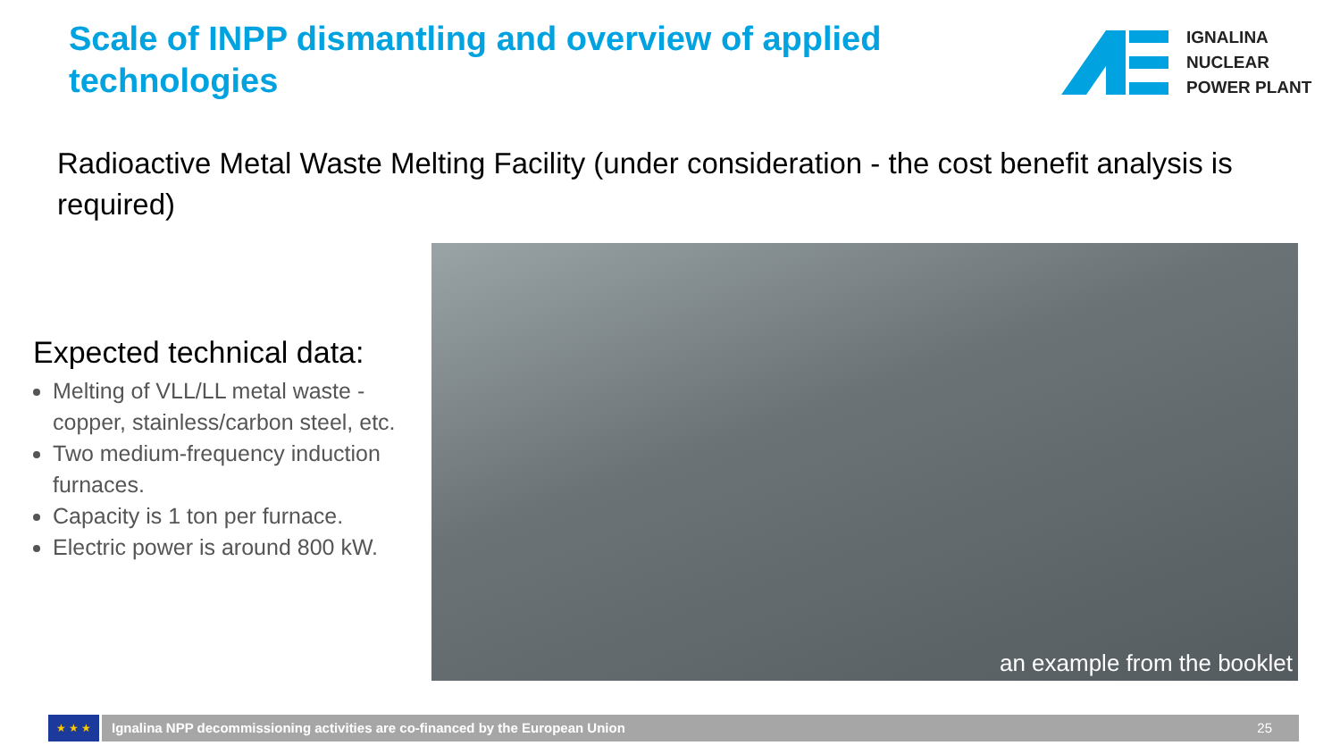Scale of INPP dismantling and overview of applied technologies
IGNALINA
NUCLEAR
POWER PLANT
Radioactive Metal Waste Melting Facility (under consideration - the cost benefit analysis is required)
Expected technical data:
Melting of VLL/LL metal waste - copper, stainless/carbon steel, etc.
Two medium-frequency induction furnaces.
Capacity is 1 ton per furnace.
Electric power is around 800 kW.
an example from the booklet
★ ★ ★
Ignalina NPP decommissioning activities are co-financed by the European Union 25